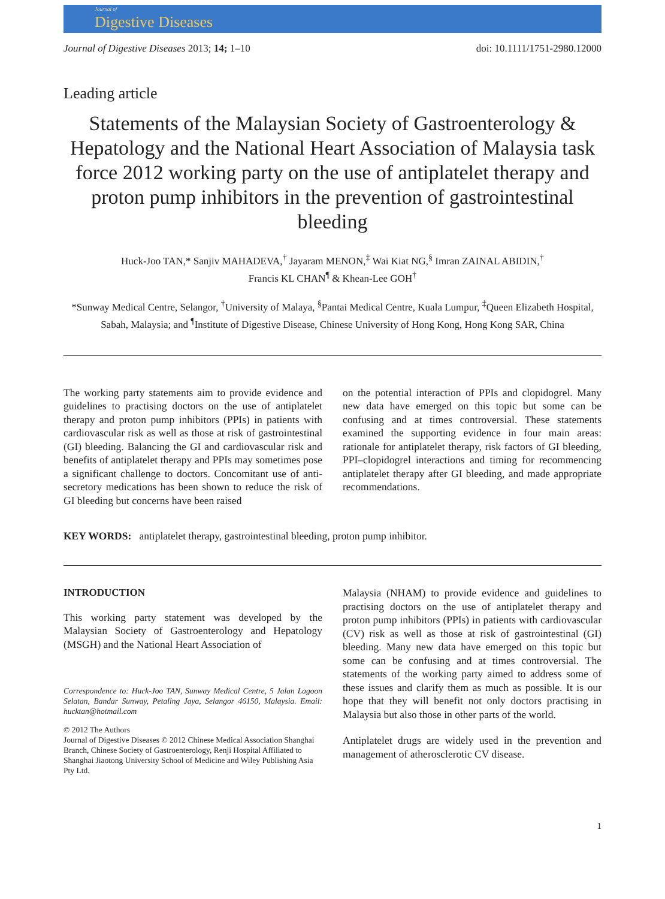Journal of
Digestive Diseases
Journal of Digestive Diseases 2013; 14; 1–10 doi: 10.1111/1751-2980.12000
Leading article
Statements of the Malaysian Society of Gastroenterology & Hepatology and the National Heart Association of Malaysia task force 2012 working party on the use of antiplatelet therapy and proton pump inhibitors in the prevention of gastrointestinal bleeding
Huck-Joo TAN,* Sanjiv MAHADEVA,<sup>†</sup> Jayaram MENON,<sup>‡</sup> Wai Kiat NG,<sup>§</sup> Imran ZAINAL ABIDIN,<sup>†</sup>
Francis KL CHAN<sup>¶</sup> & Khean-Lee GOH<sup>†</sup>
*Sunway Medical Centre, Selangor, <sup>†</sup>University of Malaya, <sup>§</sup>Pantai Medical Centre, Kuala Lumpur, <sup>‡</sup>Queen Elizabeth Hospital, Sabah, Malaysia; and <sup>¶</sup>Institute of Digestive Disease, Chinese University of Hong Kong, Hong Kong SAR, China
The working party statements aim to provide evidence and guidelines to practising doctors on the use of antiplatelet therapy and proton pump inhibitors (PPIs) in patients with cardiovascular risk as well as those at risk of gastrointestinal (GI) bleeding. Balancing the GI and cardiovascular risk and benefits of antiplatelet therapy and PPIs may sometimes pose a significant challenge to doctors. Concomitant use of anti-secretory medications has been shown to reduce the risk of GI bleeding but concerns have been raised
on the potential interaction of PPIs and clopidogrel. Many new data have emerged on this topic but some can be confusing and at times controversial. These statements examined the supporting evidence in four main areas: rationale for antiplatelet therapy, risk factors of GI bleeding, PPI–clopidogrel interactions and timing for recommencing antiplatelet therapy after GI bleeding, and made appropriate recommendations.
KEY WORDS: antiplatelet therapy, gastrointestinal bleeding, proton pump inhibitor.
INTRODUCTION
This working party statement was developed by the Malaysian Society of Gastroenterology and Hepatology (MSGH) and the National Heart Association of
Correspondence to: Huck-Joo TAN, Sunway Medical Centre, 5 Jalan Lagoon Selatan, Bandar Sunway, Petaling Jaya, Selangor 46150, Malaysia. Email: hucktan@hotmail.com
© 2012 The Authors
Journal of Digestive Diseases © 2012 Chinese Medical Association Shanghai Branch, Chinese Society of Gastroenterology, Renji Hospital Affiliated to Shanghai Jiaotong University School of Medicine and Wiley Publishing Asia Pty Ltd.
Malaysia (NHAM) to provide evidence and guidelines to practising doctors on the use of antiplatelet therapy and proton pump inhibitors (PPIs) in patients with cardiovascular (CV) risk as well as those at risk of gastrointestinal (GI) bleeding. Many new data have emerged on this topic but some can be confusing and at times controversial. The statements of the working party aimed to address some of these issues and clarify them as much as possible. It is our hope that they will benefit not only doctors practising in Malaysia but also those in other parts of the world.
Antiplatelet drugs are widely used in the prevention and management of atherosclerotic CV disease.
1